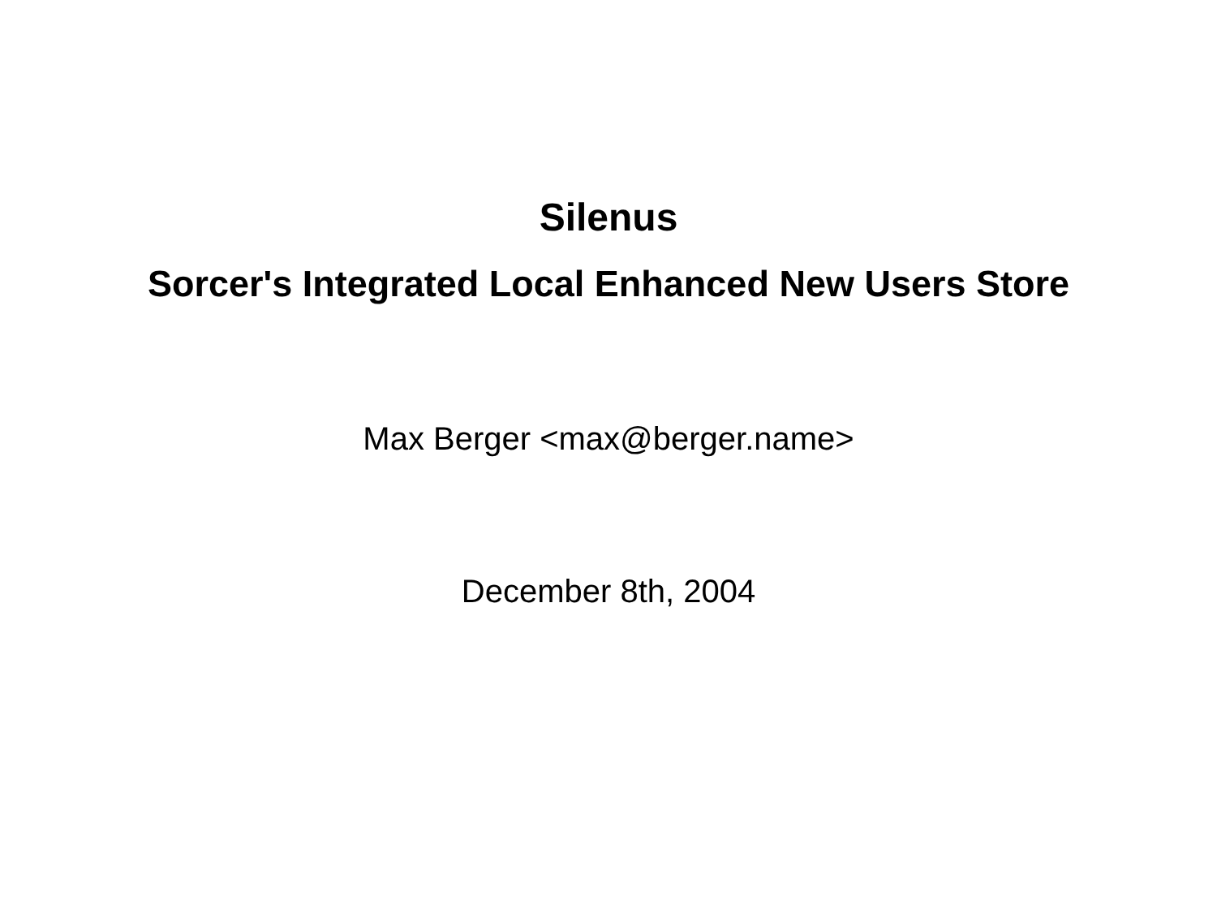Silenus
Sorcer's Integrated Local Enhanced New Users Store
Max Berger <max@berger.name>
December 8th, 2004